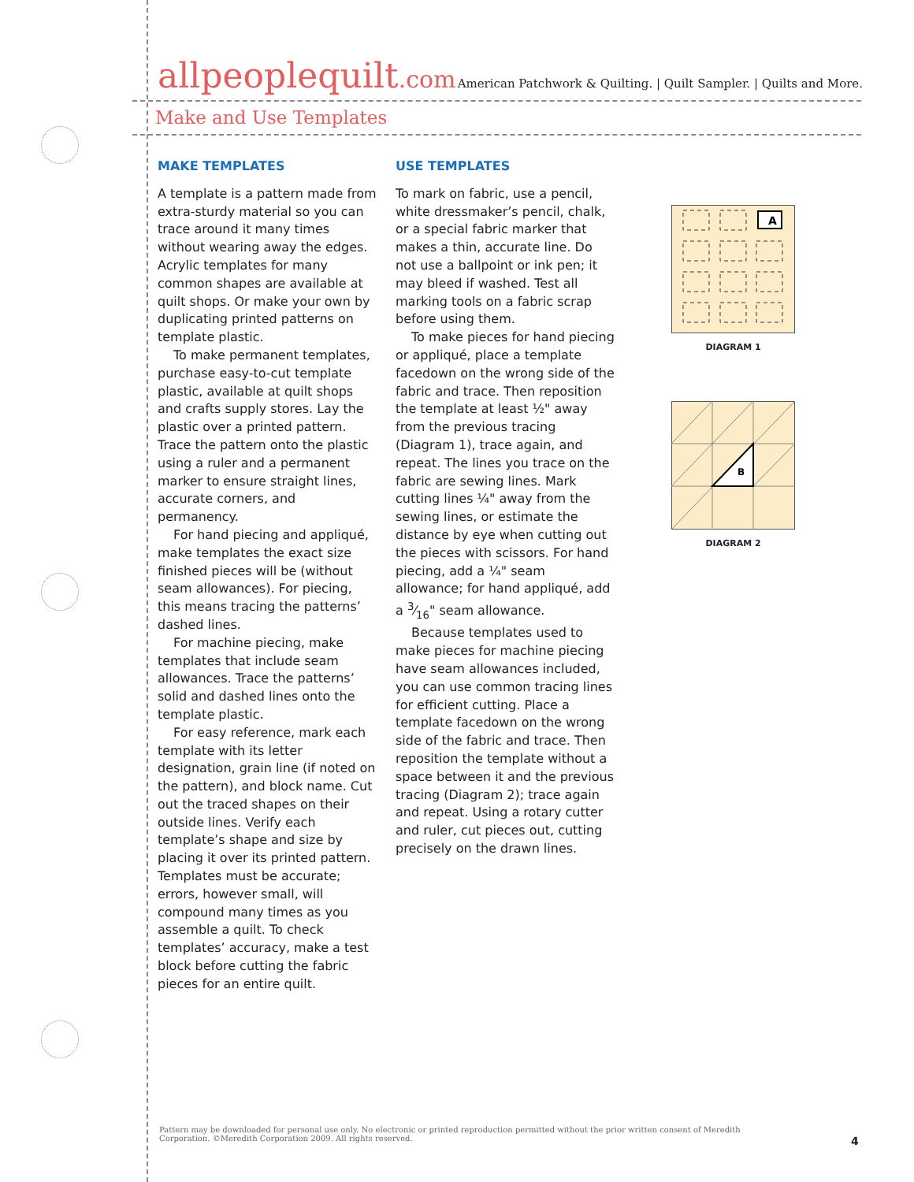allpeoplequilt.com
American Patchwork & Quilting. | Quilt Sampler. | Quilts and More.
Make and Use Templates
MAKE TEMPLATES
A template is a pattern made from extra-sturdy material so you can trace around it many times without wearing away the edges. Acrylic templates for many common shapes are available at quilt shops. Or make your own by duplicating printed patterns on template plastic.
To make permanent templates, purchase easy-to-cut template plastic, available at quilt shops and crafts supply stores. Lay the plastic over a printed pattern. Trace the pattern onto the plastic using a ruler and a permanent marker to ensure straight lines, accurate corners, and permanency.
For hand piecing and appliqué, make templates the exact size finished pieces will be (without seam allowances). For piecing, this means tracing the patterns’ dashed lines.
For machine piecing, make templates that include seam allowances. Trace the patterns’ solid and dashed lines onto the template plastic.
For easy reference, mark each template with its letter designation, grain line (if noted on the pattern), and block name. Cut out the traced shapes on their outside lines. Verify each template’s shape and size by placing it over its printed pattern. Templates must be accurate; errors, however small, will compound many times as you assemble a quilt. To check templates’ accuracy, make a test block before cutting the fabric pieces for an entire quilt.
USE TEMPLATES
To mark on fabric, use a pencil, white dressmaker’s pencil, chalk, or a special fabric marker that makes a thin, accurate line. Do not use a ballpoint or ink pen; it may bleed if washed. Test all marking tools on a fabric scrap before using them.
To make pieces for hand piecing or appliqué, place a template facedown on the wrong side of the fabric and trace. Then reposition the template at least ½" away from the previous tracing (Diagram 1), trace again, and repeat. The lines you trace on the fabric are sewing lines. Mark cutting lines ¼" away from the sewing lines, or estimate the distance by eye when cutting out the pieces with scissors. For hand piecing, add a ¼" seam allowance; for hand appliqué, add a 3⁄16" seam allowance.
Because templates used to make pieces for machine piecing have seam allowances included, you can use common tracing lines for efficient cutting. Place a template facedown on the wrong side of the fabric and trace. Then reposition the template without a space between it and the previous tracing (Diagram 2); trace again and repeat. Using a rotary cutter and ruler, cut pieces out, cutting precisely on the drawn lines.
A
DIAGRAM 1
B
DIAGRAM 2
Pattern may be downloaded for personal use only. No electronic or printed reproduction permitted without the prior written consent of Meredith Corporation. ©Meredith Corporation 2009. All rights reserved.
4